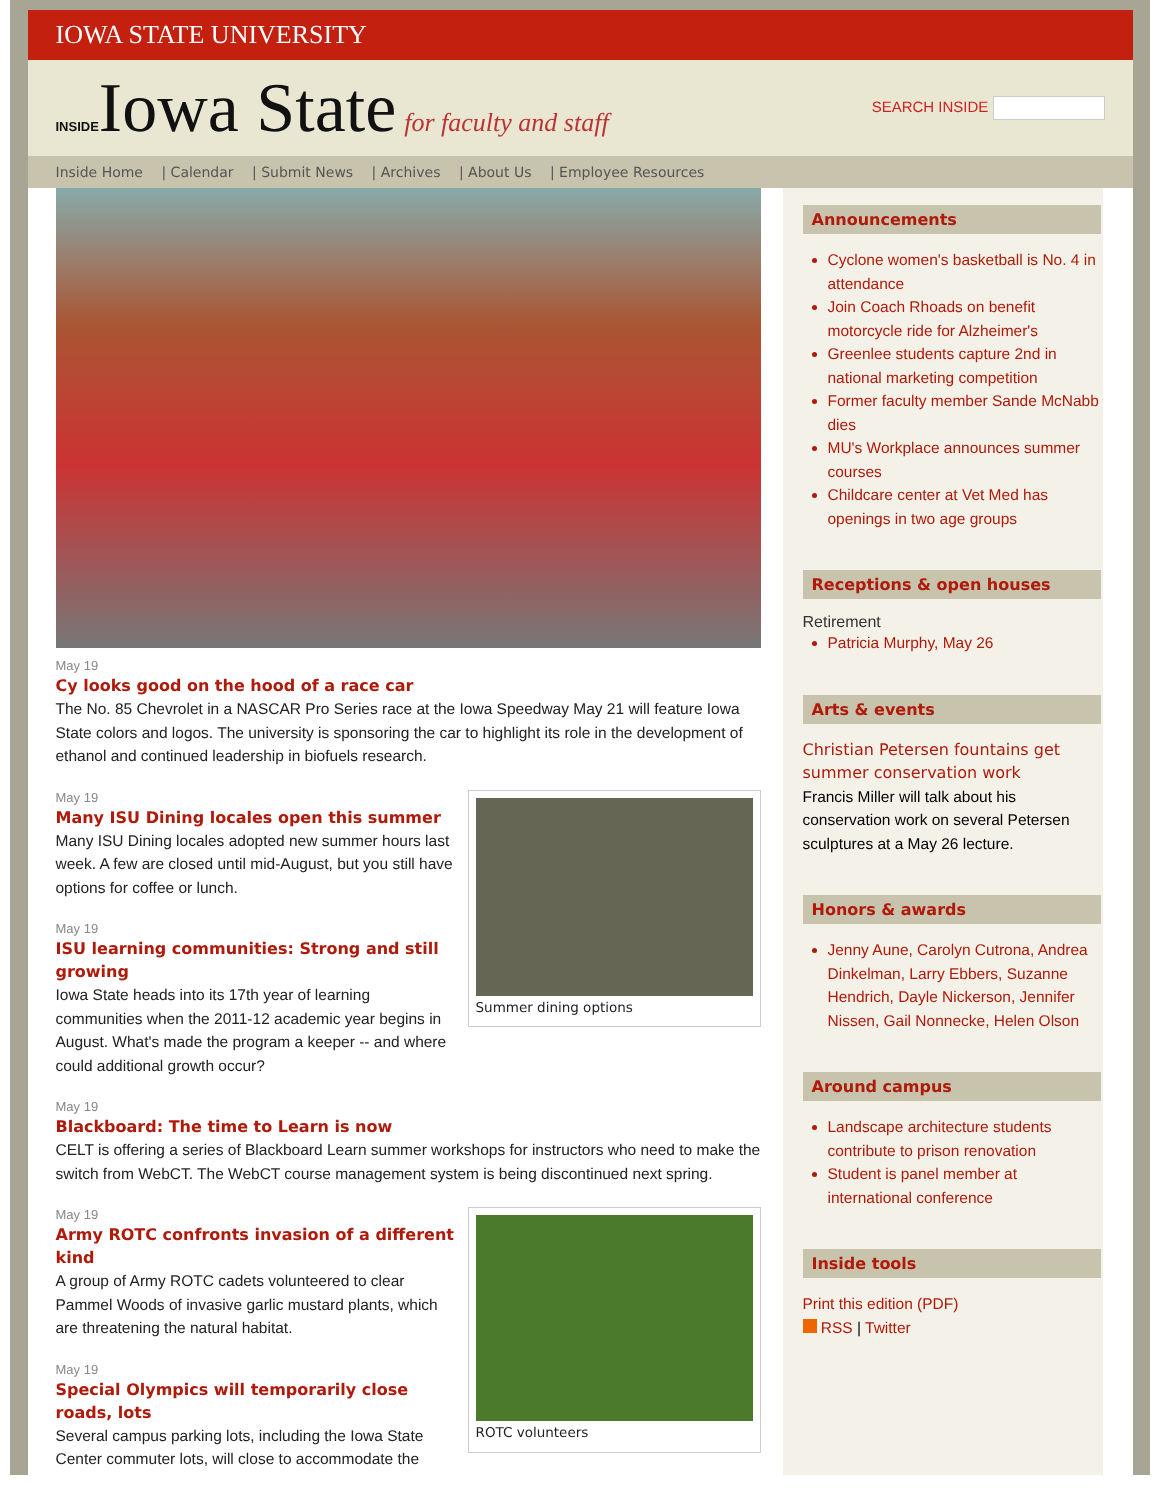IOWA STATE UNIVERSITY
INSIDEIowa State for faculty and staff
SEARCH INSIDE
Inside Home | Calendar | Submit News | Archives | About Us | Employee Resources
May 19
Cy looks good on the hood of a race car
The No. 85 Chevrolet in a NASCAR Pro Series race at the Iowa Speedway May 21 will feature Iowa State colors and logos. The university is sponsoring the car to highlight its role in the development of ethanol and continued leadership in biofuels research.
Summer dining options
May 19
Many ISU Dining locales open this summer
Many ISU Dining locales adopted new summer hours last week. A few are closed until mid-August, but you still have options for coffee or lunch.
May 19
ISU learning communities: Strong and still growing
Iowa State heads into its 17th year of learning communities when the 2011-12 academic year begins in August. What's made the program a keeper -- and where could additional growth occur?
May 19
Blackboard: The time to Learn is now
CELT is offering a series of Blackboard Learn summer workshops for instructors who need to make the switch from WebCT. The WebCT course management system is being discontinued next spring.
ROTC volunteers
May 19
Army ROTC confronts invasion of a different kind
A group of Army ROTC cadets volunteered to clear Pammel Woods of invasive garlic mustard plants, which are threatening the natural habitat.
May 19
Special Olympics will temporarily close roads, lots
Several campus parking lots, including the Iowa State Center commuter lots, will close to accommodate the
Announcements
Cyclone women's basketball is No. 4 in attendance
Join Coach Rhoads on benefit motorcycle ride for Alzheimer's
Greenlee students capture 2nd in national marketing competition
Former faculty member Sande McNabb dies
MU's Workplace announces summer courses
Childcare center at Vet Med has openings in two age groups
Receptions & open houses
Retirement
Patricia Murphy, May 26
Arts & events
Christian Petersen fountains get summer conservation work
Francis Miller will talk about his conservation work on several Petersen sculptures at a May 26 lecture.
Honors & awards
Jenny Aune, Carolyn Cutrona, Andrea Dinkelman, Larry Ebbers, Suzanne Hendrich, Dayle Nickerson, Jennifer Nissen, Gail Nonnecke, Helen Olson
Around campus
Landscape architecture students contribute to prison renovation
Student is panel member at international conference
Inside tools
Print this edition (PDF)
RSS | Twitter